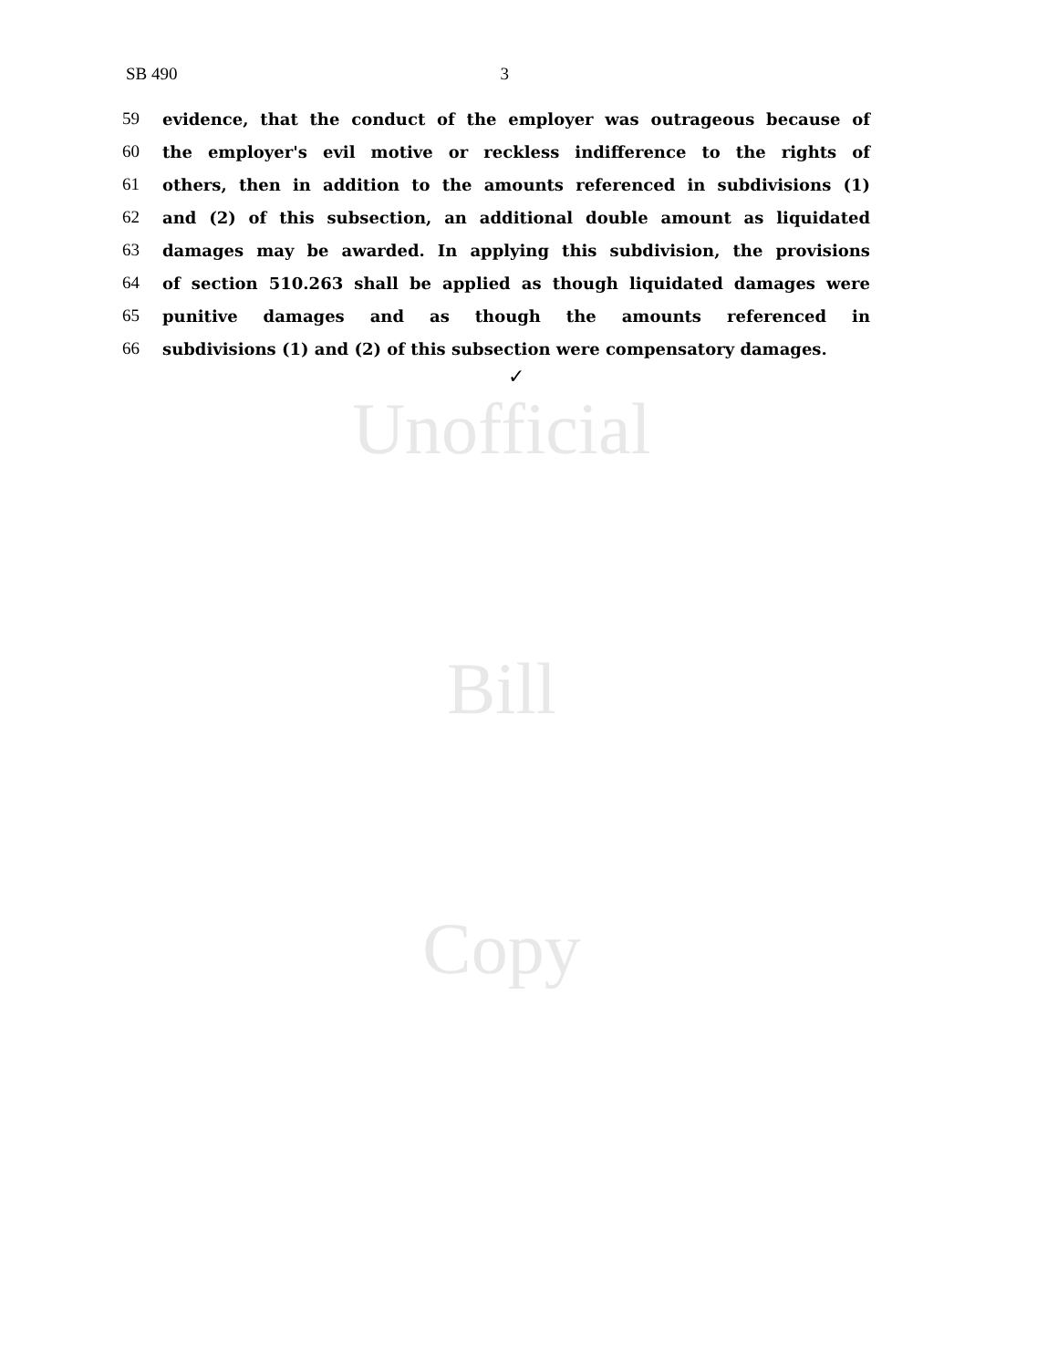Unofficial
Bill
Copy
SB 490 3
59 evidence, that the conduct of the employer was outrageous because of
60 the employer's evil motive or reckless indifference to the rights of
61 others, then in addition to the amounts referenced in subdivisions (1)
62 and (2) of this subsection, an additional double amount as liquidated
63 damages may be awarded. In applying this subdivision, the provisions
64 of section 510.263 shall be applied as though liquidated damages were
65 punitive damages and as though the amounts referenced in
66 subdivisions (1) and (2) of this subsection were compensatory damages.
✓